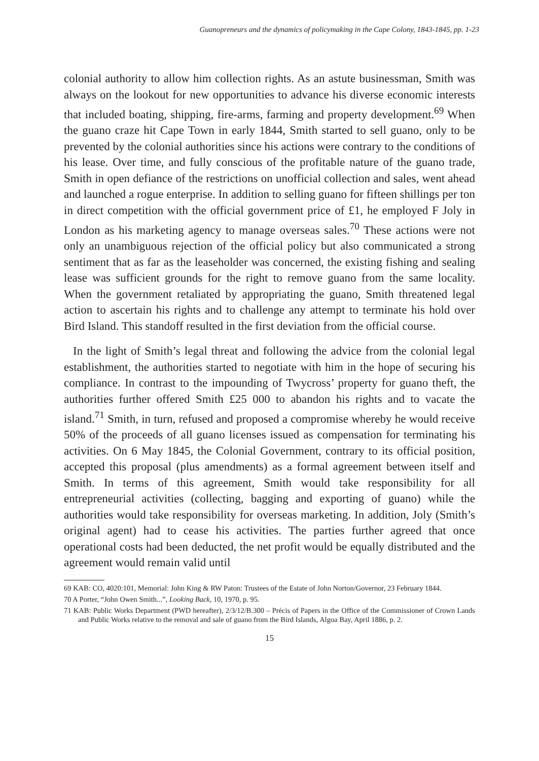Guanopreneurs and the dynamics of policymaking in the Cape Colony, 1843-1845, pp. 1-23
colonial authority to allow him collection rights. As an astute businessman, Smith was always on the lookout for new opportunities to advance his diverse economic interests that included boating, shipping, fire-arms, farming and property development.<sup>69</sup> When the guano craze hit Cape Town in early 1844, Smith started to sell guano, only to be prevented by the colonial authorities since his actions were contrary to the conditions of his lease. Over time, and fully conscious of the profitable nature of the guano trade, Smith in open defiance of the restrictions on unofficial collection and sales, went ahead and launched a rogue enterprise. In addition to selling guano for fifteen shillings per ton in direct competition with the official government price of £1, he employed F Joly in London as his marketing agency to manage overseas sales.<sup>70</sup> These actions were not only an unambiguous rejection of the official policy but also communicated a strong sentiment that as far as the leaseholder was concerned, the existing fishing and sealing lease was sufficient grounds for the right to remove guano from the same locality. When the government retaliated by appropriating the guano, Smith threatened legal action to ascertain his rights and to challenge any attempt to terminate his hold over Bird Island. This standoff resulted in the first deviation from the official course.
In the light of Smith’s legal threat and following the advice from the colonial legal establishment, the authorities started to negotiate with him in the hope of securing his compliance. In contrast to the impounding of Twycross’ property for guano theft, the authorities further offered Smith £25 000 to abandon his rights and to vacate the island.<sup>71</sup> Smith, in turn, refused and proposed a compromise whereby he would receive 50% of the proceeds of all guano licenses issued as compensation for terminating his activities. On 6 May 1845, the Colonial Government, contrary to its official position, accepted this proposal (plus amendments) as a formal agreement between itself and Smith. In terms of this agreement, Smith would take responsibility for all entrepreneurial activities (collecting, bagging and exporting of guano) while the authorities would take responsibility for overseas marketing. In addition, Joly (Smith’s original agent) had to cease his activities. The parties further agreed that once operational costs had been deducted, the net profit would be equally distributed and the agreement would remain valid until
69 KAB: CO, 4020:101, Memorial: John King & RW Paton: Trustees of the Estate of John Norton/Governor, 23 February 1844.
70 A Porter, “John Owen Smith...”, Looking Back, 10, 1970, p. 95.
71 KAB: Public Works Department (PWD hereafter), 2/3/12/B.300 – Précis of Papers in the Office of the Commissioner of Crown Lands and Public Works relative to the removal and sale of guano from the Bird Islands, Algoa Bay, April 1886, p. 2.
15